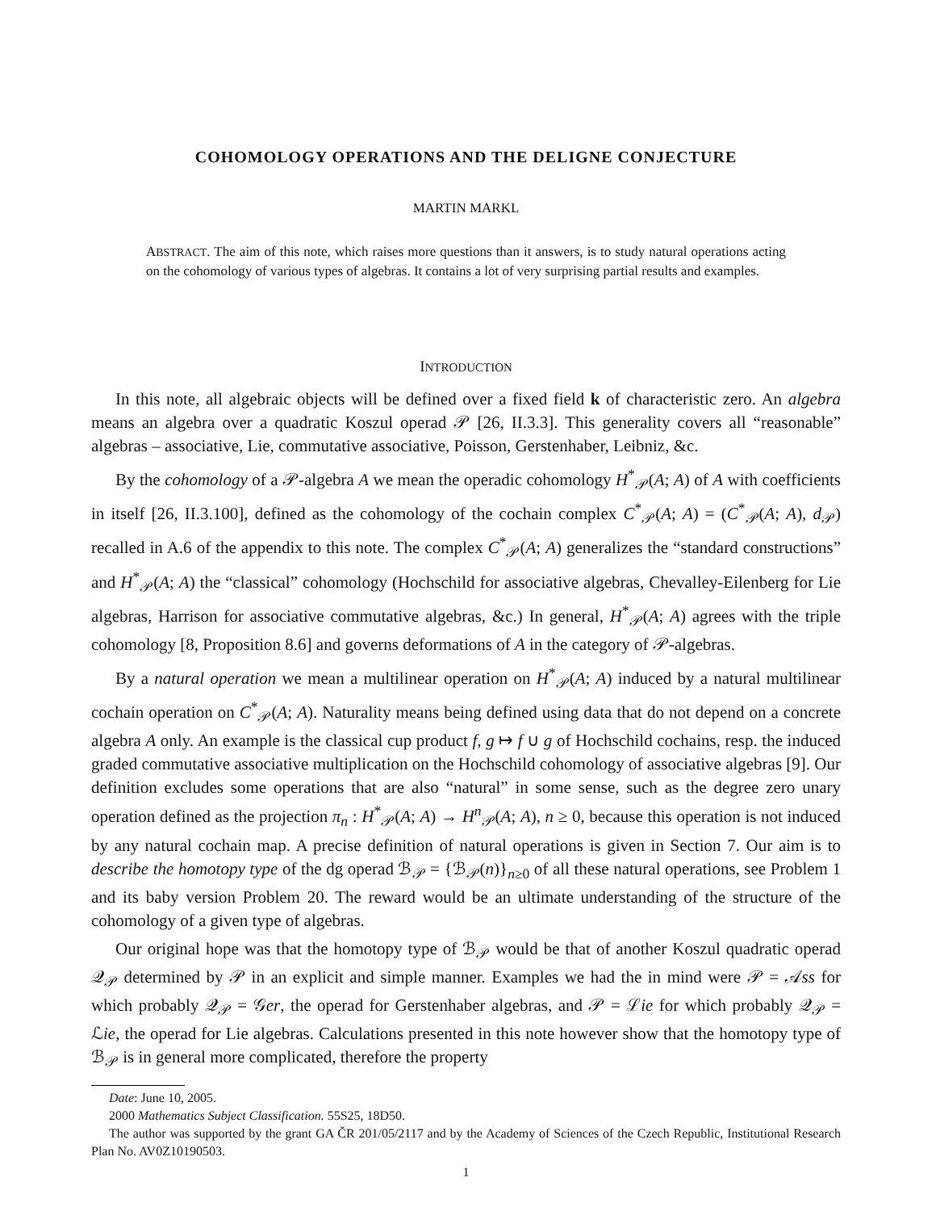COHOMOLOGY OPERATIONS AND THE DELIGNE CONJECTURE
MARTIN MARKL
ABSTRACT. The aim of this note, which raises more questions than it answers, is to study natural operations acting on the cohomology of various types of algebras. It contains a lot of very surprising partial results and examples.
INTRODUCTION
In this note, all algebraic objects will be defined over a fixed field k of characteristic zero. An algebra means an algebra over a quadratic Koszul operad 𝒫 [26, II.3.3]. This generality covers all “reasonable” algebras – associative, Lie, commutative associative, Poisson, Gerstenhaber, Leibniz, &c.
By the cohomology of a 𝒫-algebra A we mean the operadic cohomology H<sup>*</sup><sub>𝒫</sub>(A; A) of A with coefficients in itself [26, II.3.100], defined as the cohomology of the cochain complex C<sup>*</sup><sub>𝒫</sub>(A; A) = (C<sup>*</sup><sub>𝒫</sub>(A; A), d<sub>𝒫</sub>) recalled in A.6 of the appendix to this note. The complex C<sup>*</sup><sub>𝒫</sub>(A; A) generalizes the “standard constructions” and H<sup>*</sup><sub>𝒫</sub>(A; A) the “classical” cohomology (Hochschild for associative algebras, Chevalley-Eilenberg for Lie algebras, Harrison for associative commutative algebras, &c.) In general, H<sup>*</sup><sub>𝒫</sub>(A; A) agrees with the triple cohomology [8, Proposition 8.6] and governs deformations of A in the category of 𝒫-algebras.
By a natural operation we mean a multilinear operation on H<sup>*</sup><sub>𝒫</sub>(A; A) induced by a natural multilinear cochain operation on C<sup>*</sup><sub>𝒫</sub>(A; A). Naturality means being defined using data that do not depend on a concrete algebra A only. An example is the classical cup product f, g ↦ f ∪ g of Hochschild cochains, resp. the induced graded commutative associative multiplication on the Hochschild cohomology of associative algebras [9]. Our definition excludes some operations that are also “natural” in some sense, such as the degree zero unary operation defined as the projection π<sub>n</sub> : H<sup>*</sup><sub>𝒫</sub>(A; A) → H<sup>n</sup><sub>𝒫</sub>(A; A), n ≥ 0, because this operation is not induced by any natural cochain map. A precise definition of natural operations is given in Section 7. Our aim is to describe the homotopy type of the dg operad ℬ<sub>𝒫</sub> = {ℬ<sub>𝒫</sub>(n)}<sub>n≥0</sub> of all these natural operations, see Problem 1 and its baby version Problem 20. The reward would be an ultimate understanding of the structure of the cohomology of a given type of algebras.
Our original hope was that the homotopy type of ℬ<sub>𝒫</sub> would be that of another Koszul quadratic operad 𝒬<sub>𝒫</sub> determined by 𝒫 in an explicit and simple manner. Examples we had the in mind were 𝒫 = 𝒜ss for which probably 𝒬<sub>𝒫</sub> = 𝒢er, the operad for Gerstenhaber algebras, and 𝒫 = ℒie for which probably 𝒬<sub>𝒫</sub> = ℒie, the operad for Lie algebras. Calculations presented in this note however show that the homotopy type of ℬ<sub>𝒫</sub> is in general more complicated, therefore the property
Date: June 10, 2005.
2000 Mathematics Subject Classification. 55S25, 18D50.
The author was supported by the grant GA ČR 201/05/2117 and by the Academy of Sciences of the Czech Republic, Institutional Research Plan No. AV0Z10190503.
1